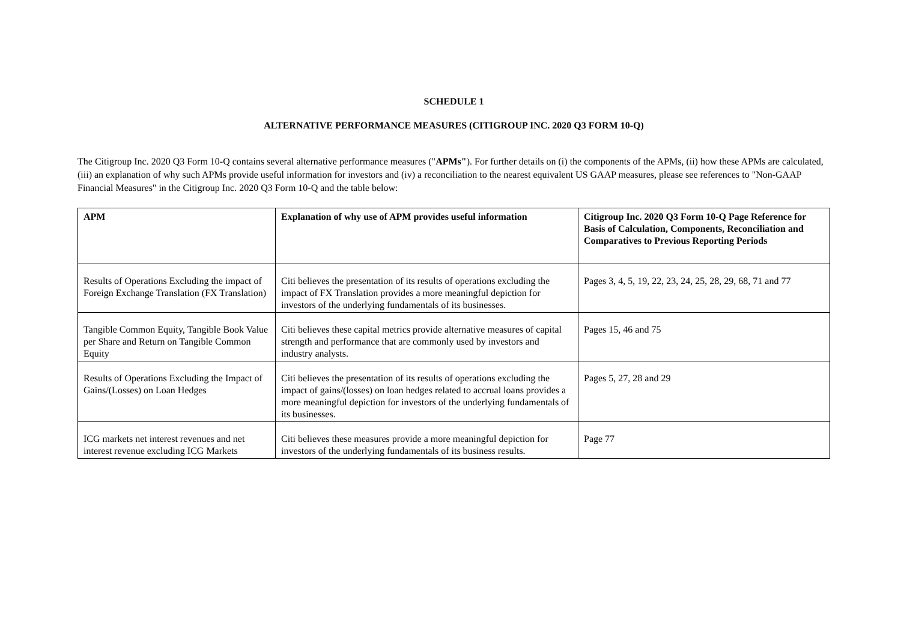SCHEDULE 1
ALTERNATIVE PERFORMANCE MEASURES (CITIGROUP INC. 2020 Q3 FORM 10-Q)
The Citigroup Inc. 2020 Q3 Form 10-Q contains several alternative performance measures ("APMs"). For further details on (i) the components of the APMs, (ii) how these APMs are calculated, (iii) an explanation of why such APMs provide useful information for investors and (iv) a reconciliation to the nearest equivalent US GAAP measures, please see references to "Non-GAAP Financial Measures" in the Citigroup Inc. 2020 Q3 Form 10-Q and the table below:
| APM | Explanation of why use of APM provides useful information | Citigroup Inc. 2020 Q3 Form 10-Q Page Reference for Basis of Calculation, Components, Reconciliation and Comparatives to Previous Reporting Periods |
| --- | --- | --- |
| Results of Operations Excluding the impact of Foreign Exchange Translation (FX Translation) | Citi believes the presentation of its results of operations excluding the impact of FX Translation provides a more meaningful depiction for investors of the underlying fundamentals of its businesses. | Pages 3, 4, 5, 19, 22, 23, 24, 25, 28, 29, 68, 71 and 77 |
| Tangible Common Equity, Tangible Book Value per Share and Return on Tangible Common Equity | Citi believes these capital metrics provide alternative measures of capital strength and performance that are commonly used by investors and industry analysts. | Pages 15, 46 and 75 |
| Results of Operations Excluding the Impact of Gains/(Losses) on Loan Hedges | Citi believes the presentation of its results of operations excluding the impact of gains/(losses) on loan hedges related to accrual loans provides a more meaningful depiction for investors of the underlying fundamentals of its businesses. | Pages 5, 27, 28 and 29 |
| ICG markets net interest revenues and net interest revenue excluding ICG Markets | Citi believes these measures provide a more meaningful depiction for investors of the underlying fundamentals of its business results. | Page 77 |